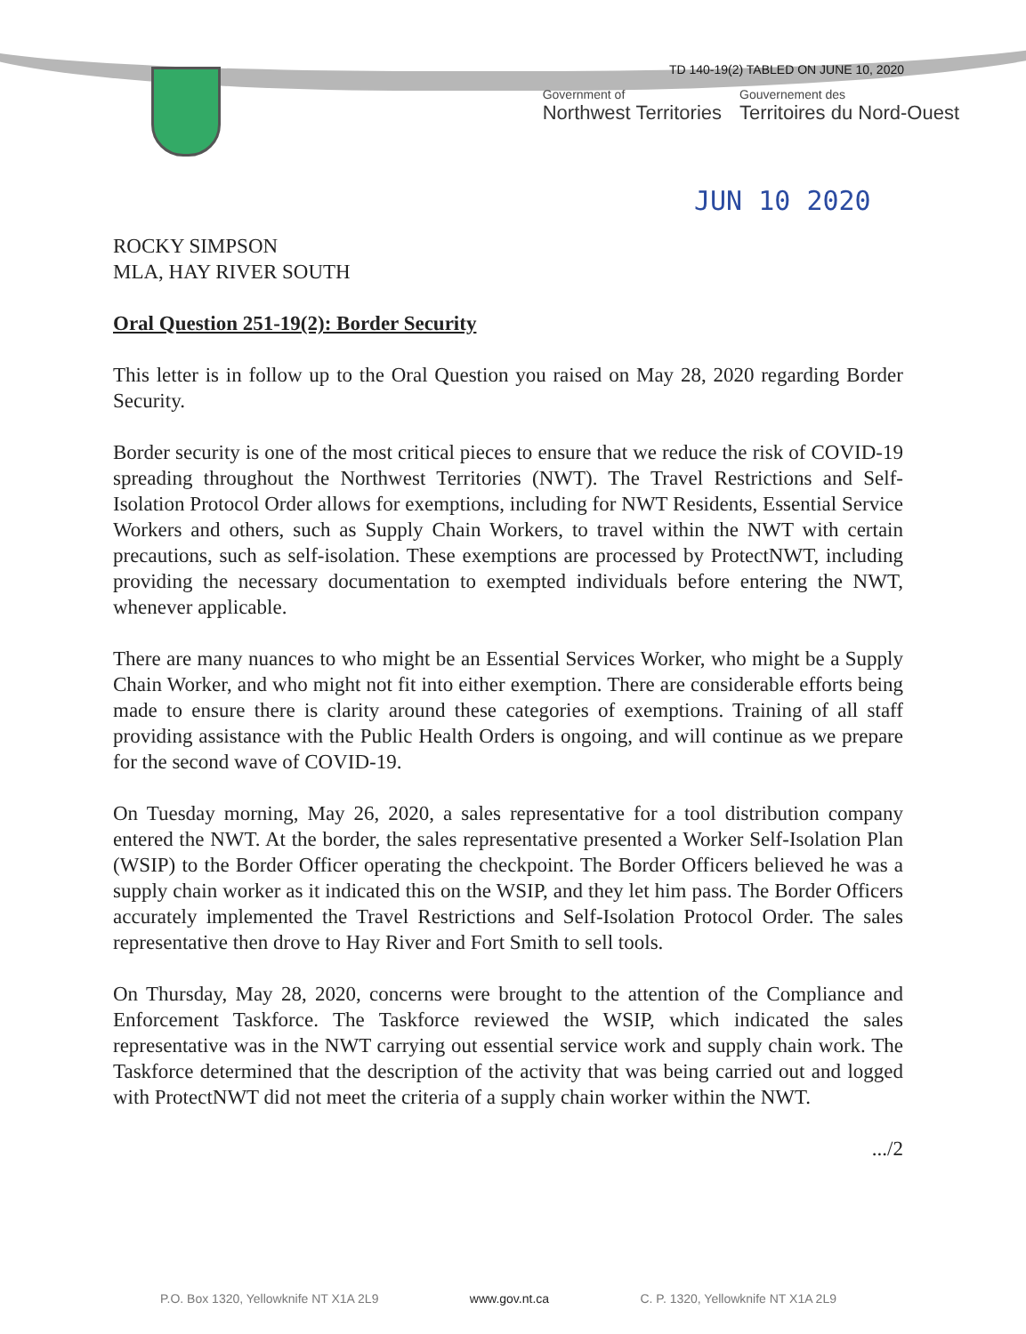TD 140-19(2) TABLED ON JUNE 10, 2020
Government of
Northwest Territories
Gouvernement des
Territoires du Nord-Ouest
JUN 10 2020
ROCKY SIMPSON
MLA, HAY RIVER SOUTH
Oral Question 251-19(2): Border Security
This letter is in follow up to the Oral Question you raised on May 28, 2020 regarding Border Security.
Border security is one of the most critical pieces to ensure that we reduce the risk of COVID-19 spreading throughout the Northwest Territories (NWT). The Travel Restrictions and Self-Isolation Protocol Order allows for exemptions, including for NWT Residents, Essential Service Workers and others, such as Supply Chain Workers, to travel within the NWT with certain precautions, such as self-isolation. These exemptions are processed by ProtectNWT, including providing the necessary documentation to exempted individuals before entering the NWT, whenever applicable.
There are many nuances to who might be an Essential Services Worker, who might be a Supply Chain Worker, and who might not fit into either exemption. There are considerable efforts being made to ensure there is clarity around these categories of exemptions. Training of all staff providing assistance with the Public Health Orders is ongoing, and will continue as we prepare for the second wave of COVID-19.
On Tuesday morning, May 26, 2020, a sales representative for a tool distribution company entered the NWT. At the border, the sales representative presented a Worker Self-Isolation Plan (WSIP) to the Border Officer operating the checkpoint. The Border Officers believed he was a supply chain worker as it indicated this on the WSIP, and they let him pass. The Border Officers accurately implemented the Travel Restrictions and Self-Isolation Protocol Order. The sales representative then drove to Hay River and Fort Smith to sell tools.
On Thursday, May 28, 2020, concerns were brought to the attention of the Compliance and Enforcement Taskforce. The Taskforce reviewed the WSIP, which indicated the sales representative was in the NWT carrying out essential service work and supply chain work. The Taskforce determined that the description of the activity that was being carried out and logged with ProtectNWT did not meet the criteria of a supply chain worker within the NWT.
.../2
P.O. Box 1320, Yellowknife NT X1A 2L9 www.gov.nt.ca C. P. 1320, Yellowknife NT X1A 2L9